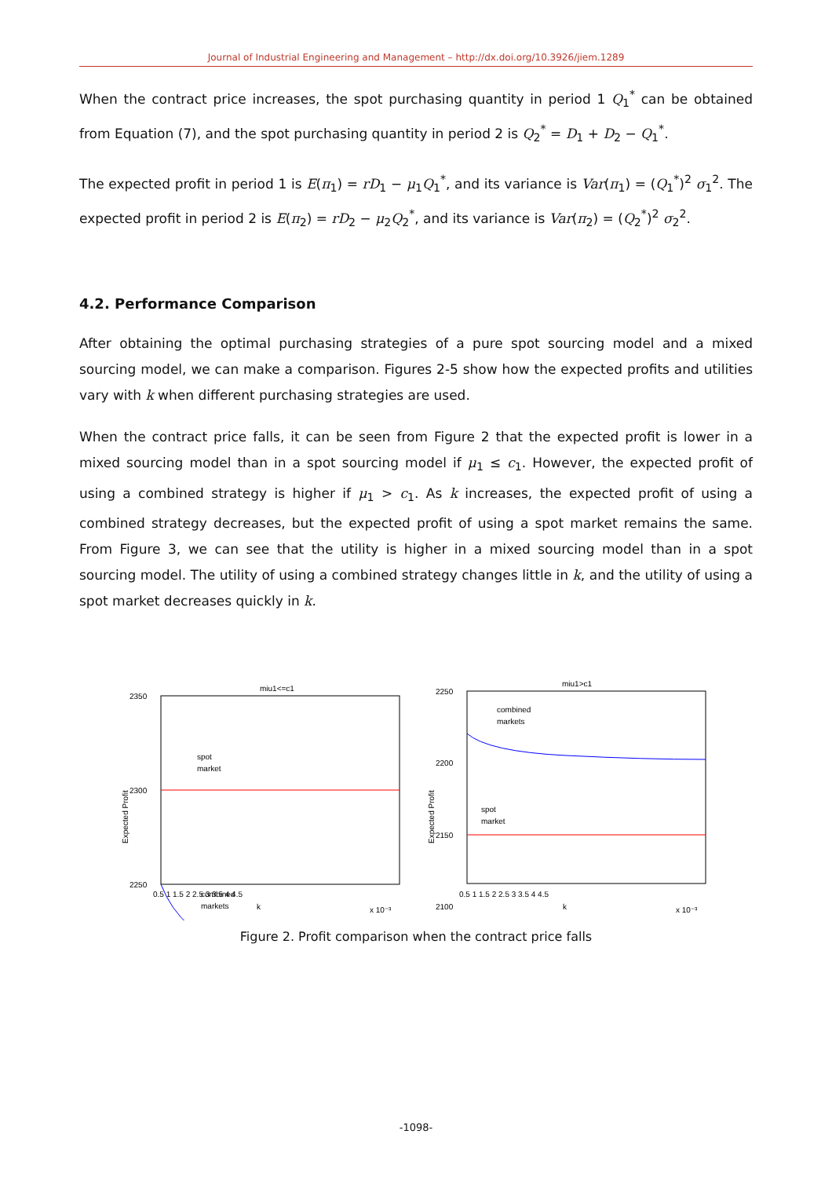Journal of Industrial Engineering and Management – http://dx.doi.org/10.3926/jiem.1289
When the contract price increases, the spot purchasing quantity in period 1 Q<sub>1</sub><sup>*</sup> can be obtained from Equation (7), and the spot purchasing quantity in period 2 is Q<sub>2</sub><sup>*</sup> = D<sub>1</sub> + D<sub>2</sub> − Q<sub>1</sub><sup>*</sup>.
The expected profit in period 1 is E(π<sub>1</sub>) = rD<sub>1</sub> − μ<sub>1</sub>Q<sub>1</sub><sup>*</sup>, and its variance is Var(π<sub>1</sub>) = (Q<sub>1</sub><sup>*</sup>)<sup>2</sup> σ<sub>1</sub><sup>2</sup>. The expected profit in period 2 is E(π<sub>2</sub>) = rD<sub>2</sub> − μ<sub>2</sub>Q<sub>2</sub><sup>*</sup>, and its variance is Var(π<sub>2</sub>) = (Q<sub>2</sub><sup>*</sup>)<sup>2</sup> σ<sub>2</sub><sup>2</sup>.
4.2. Performance Comparison
After obtaining the optimal purchasing strategies of a pure spot sourcing model and a mixed sourcing model, we can make a comparison. Figures 2-5 show how the expected profits and utilities vary with k when different purchasing strategies are used.
When the contract price falls, it can be seen from Figure 2 that the expected profit is lower in a mixed sourcing model than in a spot sourcing model if μ<sub>1</sub> ≤ c<sub>1</sub>. However, the expected profit of using a combined strategy is higher if μ<sub>1</sub> > c<sub>1</sub>. As k increases, the expected profit of using a combined strategy decreases, but the expected profit of using a spot market remains the same. From Figure 3, we can see that the utility is higher in a mixed sourcing model than in a spot sourcing model. The utility of using a combined strategy changes little in k, and the utility of using a spot market decreases quickly in k.
miu1<=c1
2350
2300
2250
spot
market
combined
markets
0.5 1 1.5 2 2.5 3 3.5 4 4.5
k
x 10⁻³
Expected Profit
miu1>c1
2250
2200
2150
2100
combined
markets
spot
market
0.5 1 1.5 2 2.5 3 3.5 4 4.5
k
x 10⁻³
Expected Profit
Figure 2. Profit comparison when the contract price falls
-1098-